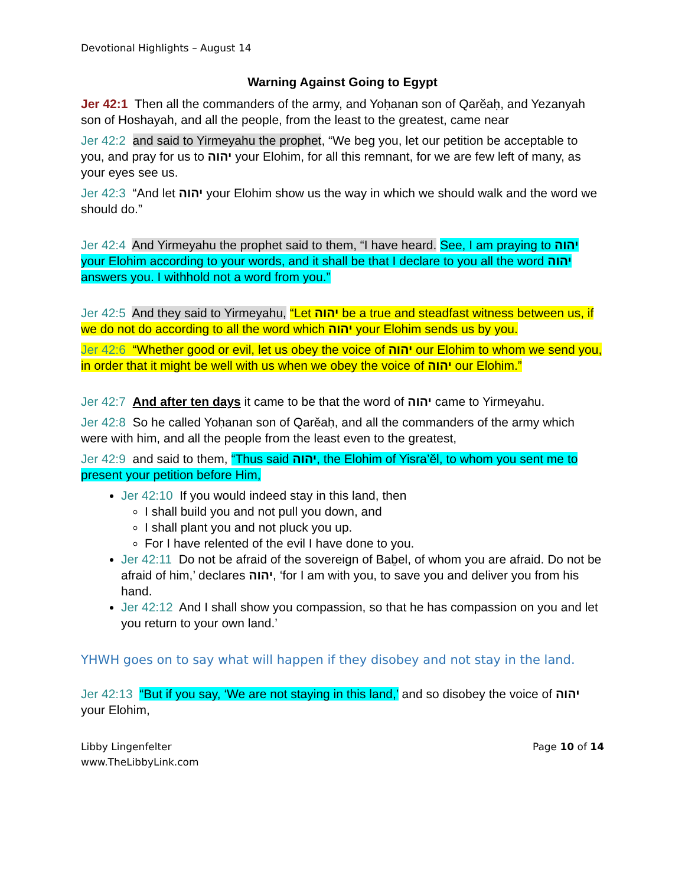Devotional Highlights – August 14
Warning Against Going to Egypt
Jer 42:1 Then all the commanders of the army, and Yoḥanan son of Qarěaḥ, and Yezanyah son of Hoshayah, and all the people, from the least to the greatest, came near
Jer 42:2 and said to Yirmeyahu the prophet, “We beg you, let our petition be acceptable to you, and pray for us to יהוה your Elohim, for all this remnant, for we are few left of many, as your eyes see us.
Jer 42:3 “And let יהוה your Elohim show us the way in which we should walk and the word we should do.”
Jer 42:4 And Yirmeyahu the prophet said to them, “I have heard. See, I am praying to יהוה your Elohim according to your words, and it shall be that I declare to you all the word יהוה answers you. I withhold not a word from you.”
Jer 42:5 And they said to Yirmeyahu, “Let יהוה be a true and steadfast witness between us, if we do not do according to all the word which יהוה your Elohim sends us by you.
Jer 42:6 “Whether good or evil, let us obey the voice of יהוה our Elohim to whom we send you, in order that it might be well with us when we obey the voice of יהוה our Elohim.”
Jer 42:7 And after ten days it came to be that the word of יהוה came to Yirmeyahu.
Jer 42:8 So he called Yoḥanan son of Qarěaḥ, and all the commanders of the army which were with him, and all the people from the least even to the greatest,
Jer 42:9 and said to them, “Thus said יהוה, the Elohim of Yisra’ěl, to whom you sent me to present your petition before Him,
Jer 42:10 If you would indeed stay in this land, then
I shall build you and not pull you down, and
I shall plant you and not pluck you up.
For I have relented of the evil I have done to you.
Jer 42:11 Do not be afraid of the sovereign of Baḇel, of whom you are afraid. Do not be afraid of him,’ declares יהוה, ‘for I am with you, to save you and deliver you from his hand.
Jer 42:12 And I shall show you compassion, so that he has compassion on you and let you return to your own land.’
YHWH goes on to say what will happen if they disobey and not stay in the land.
Jer 42:13 “But if you say, ‘We are not staying in this land,’ and so disobey the voice of יהוה your Elohim,
Libby Lingenfelter
www.TheLibbyLink.com
Page 10 of 14